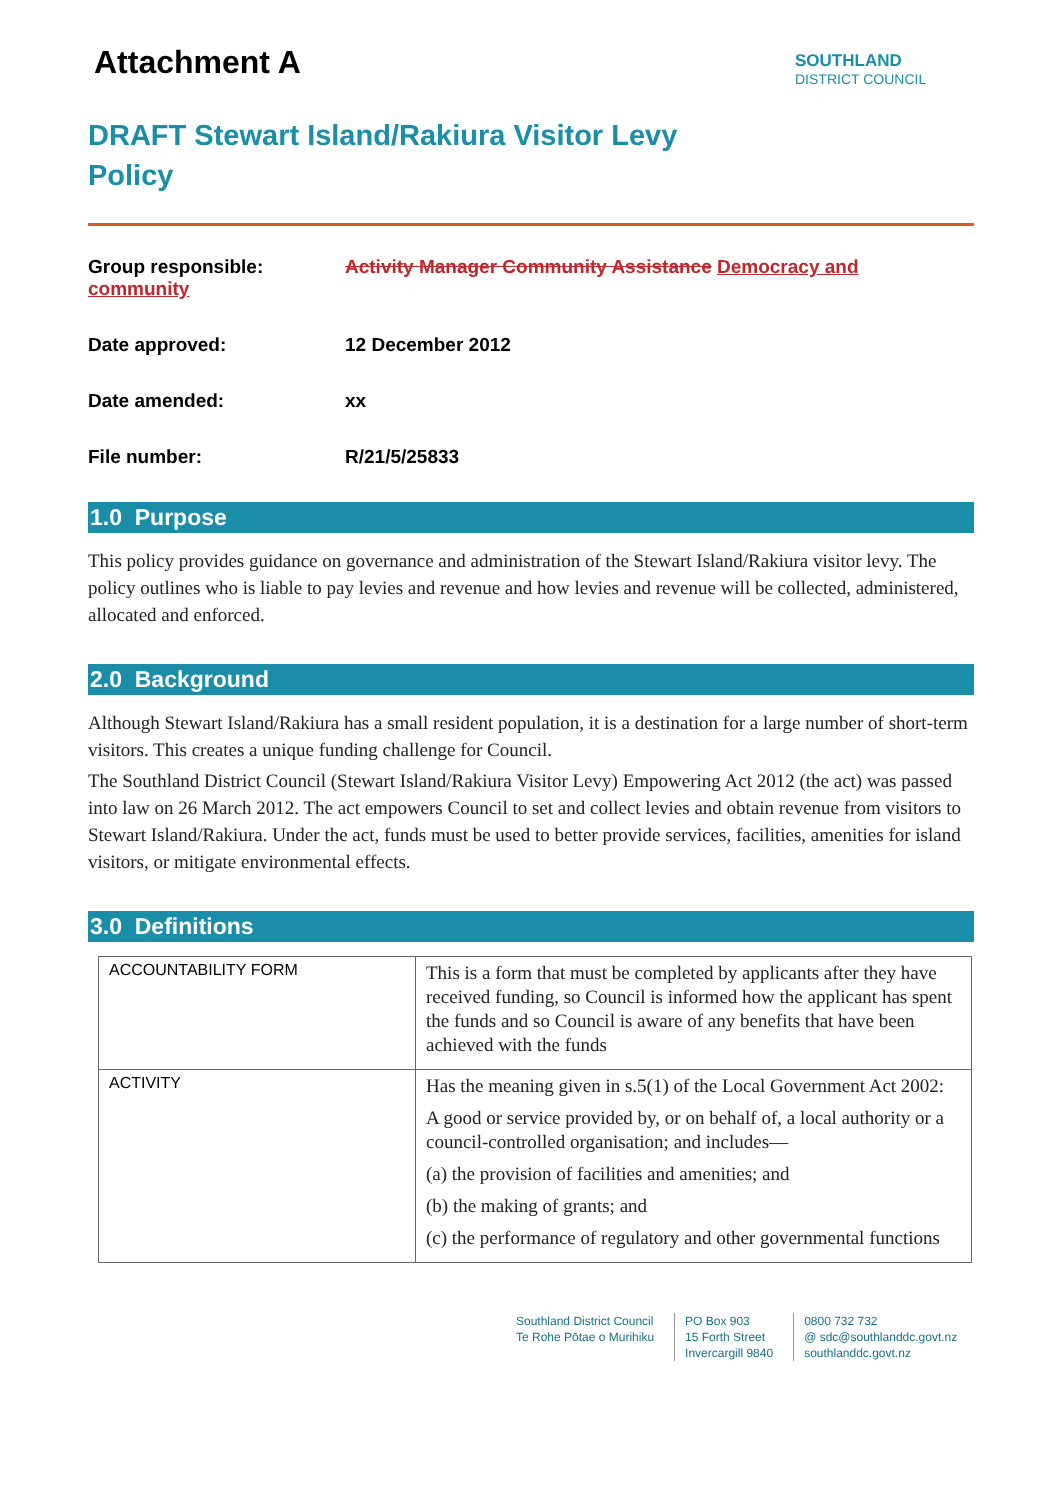SOUTHLAND
DISTRICT COUNCIL
Attachment A
DRAFT Stewart Island/Rakiura Visitor Levy Policy
Group responsible:
community
Activity Manager Community Assistance Democracy and
Date approved: 12 December 2012
Date amended: xx
File number: R/21/5/25833
1.0 Purpose
This policy provides guidance on governance and administration of the Stewart Island/Rakiura visitor levy. The policy outlines who is liable to pay levies and revenue and how levies and revenue will be collected, administered, allocated and enforced.
2.0 Background
Although Stewart Island/Rakiura has a small resident population, it is a destination for a large number of short-term visitors. This creates a unique funding challenge for Council.
The Southland District Council (Stewart Island/Rakiura Visitor Levy) Empowering Act 2012 (the act) was passed into law on 26 March 2012. The act empowers Council to set and collect levies and obtain revenue from visitors to Stewart Island/Rakiura. Under the act, funds must be used to better provide services, facilities, amenities for island visitors, or mitigate environmental effects.
3.0 Definitions
| ACCOUNTABILITY FORM | This is a form that must be completed by applicants after they have received funding, so Council is informed how the applicant has spent the funds and so Council is aware of any benefits that have been achieved with the funds |
| ACTIVITY | Has the meaning given in s.5(1) of the Local Government Act 2002: A good or service provided by, or on behalf of, a local authority or a council-controlled organisation; and includes— (a) the provision of facilities and amenities; and (b) the making of grants; and (c) the performance of regulatory and other governmental functions |
Southland District Council
Te Rohe Pōtae o Murihiku
PO Box 903
15 Forth Street
Invercargill 9840
0800 732 732
@ sdc@southlanddc.govt.nz
southlanddc.govt.nz